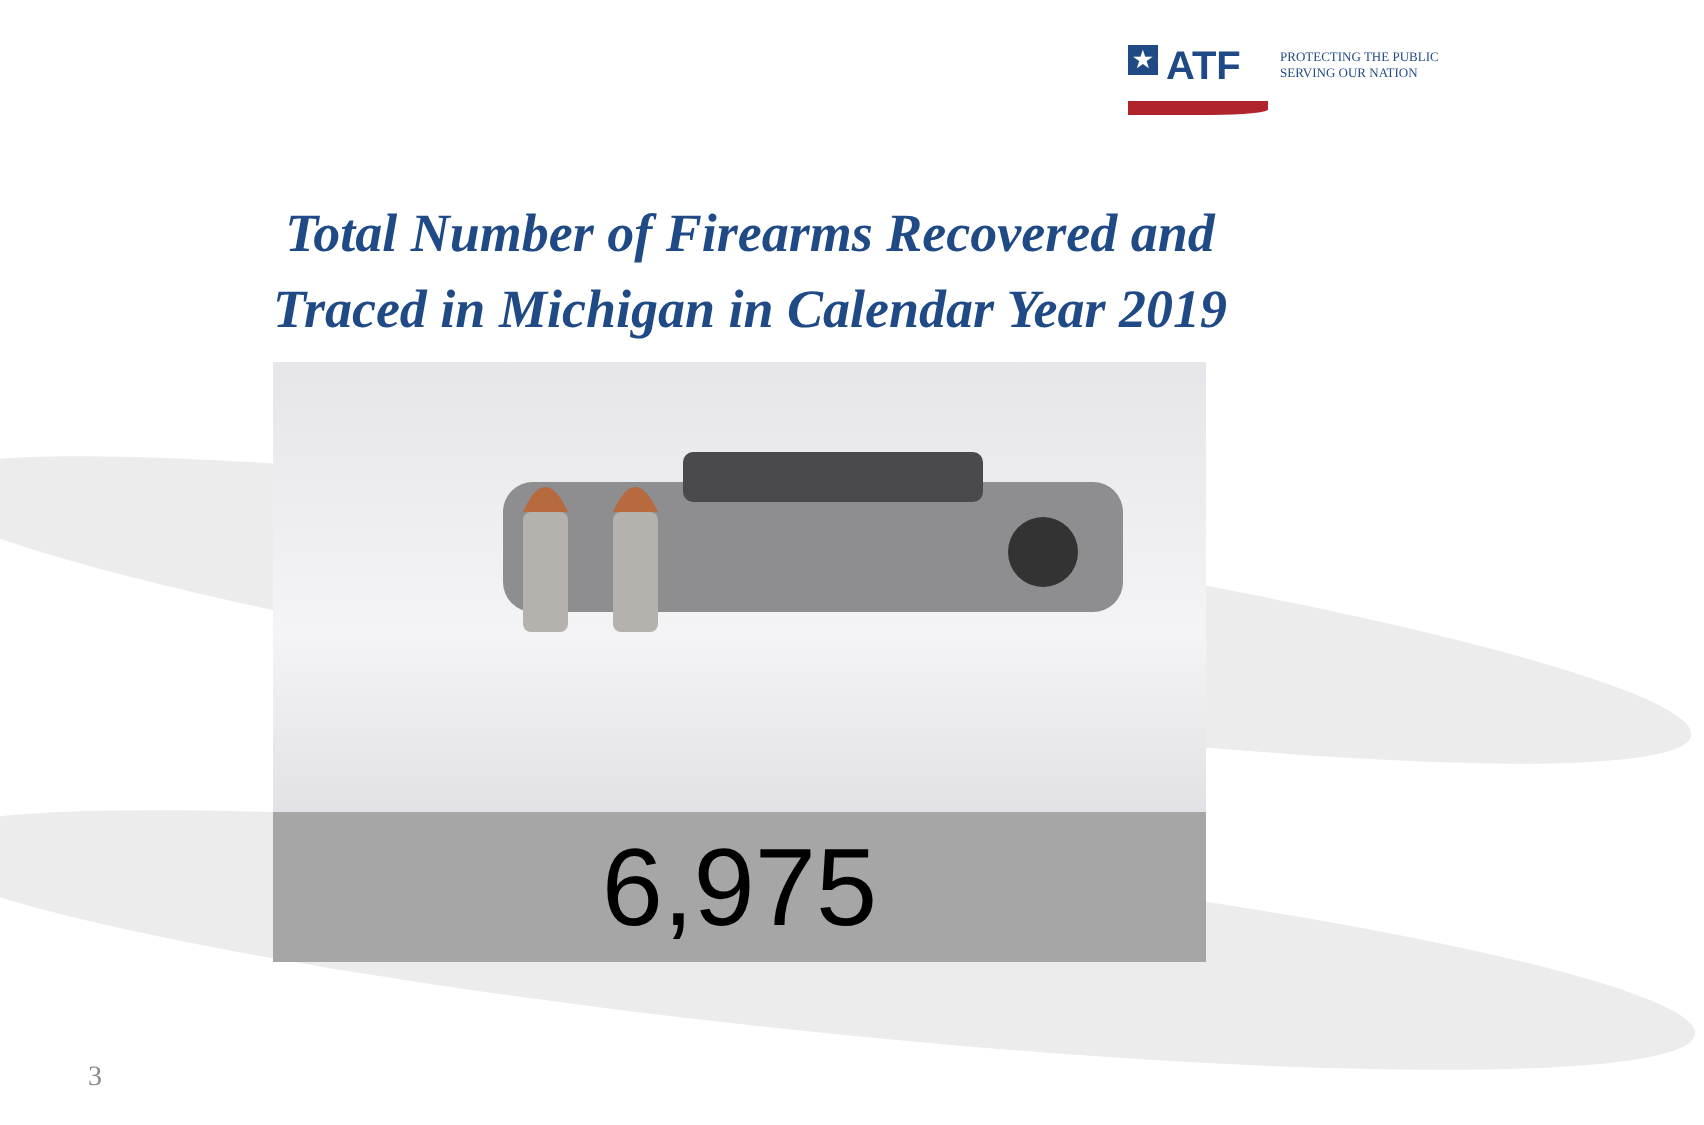★ ATF
PROTECTING THE PUBLIC
SERVING OUR NATION
Total Number of Firearms Recovered and
Traced in Michigan in Calendar Year 2019
6,975
3